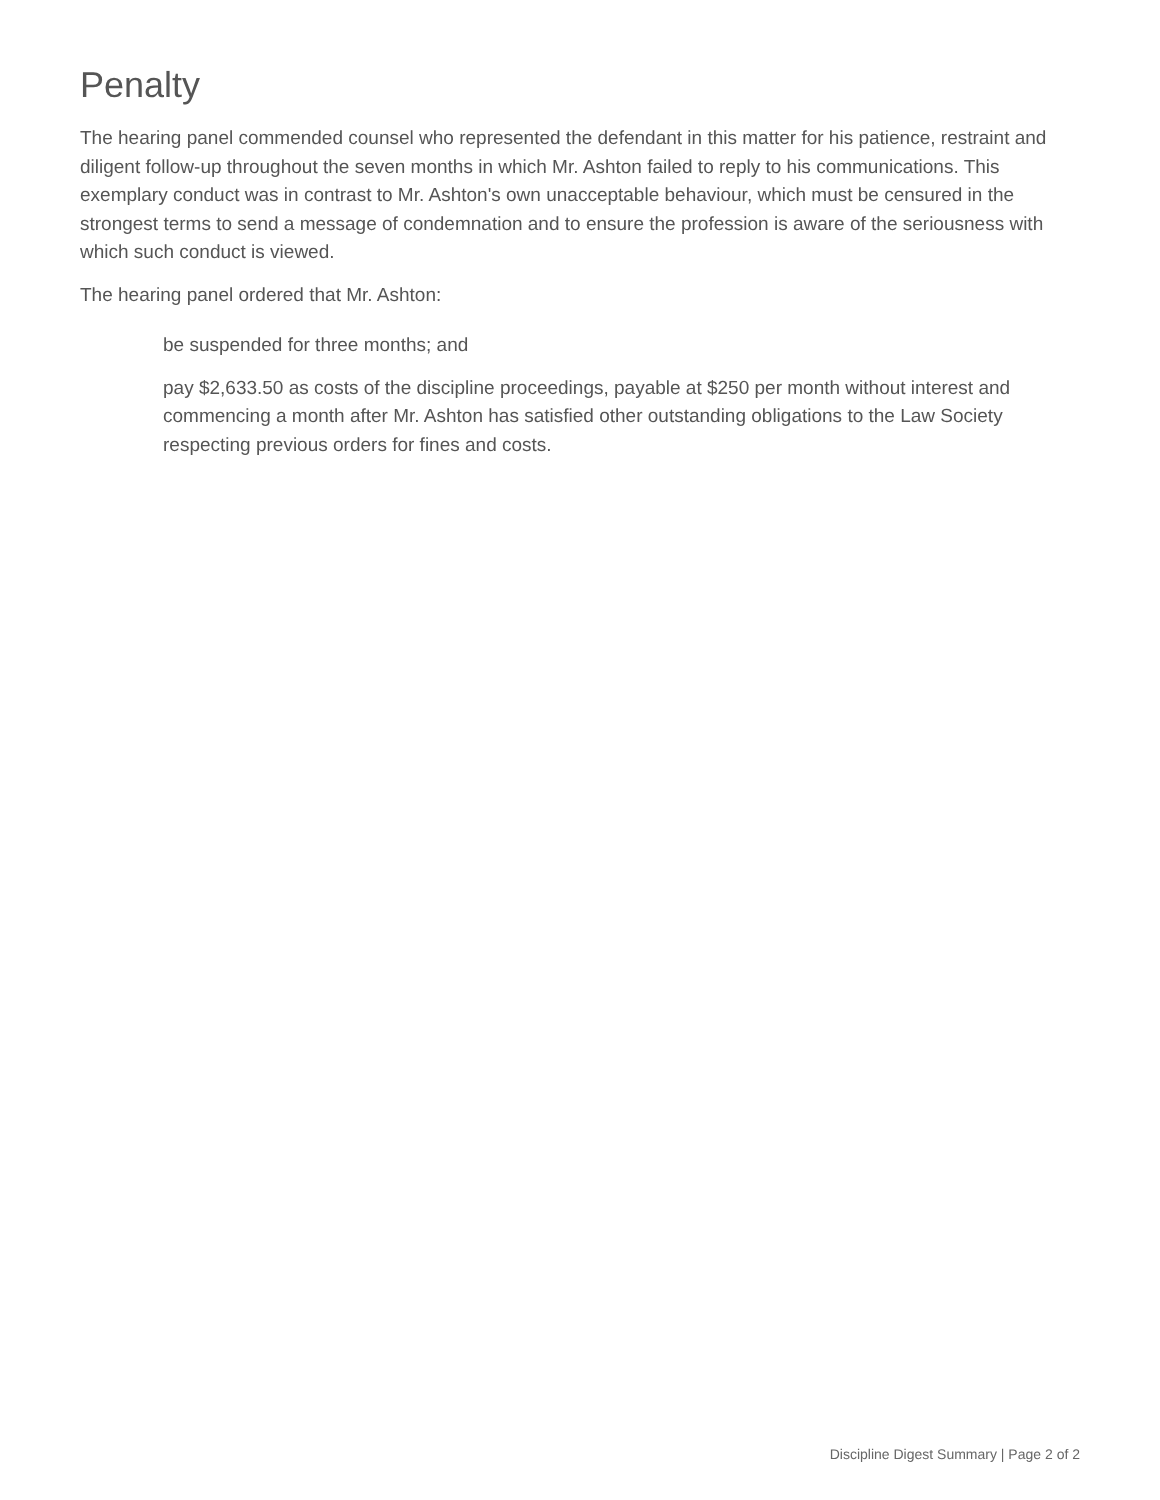Penalty
The hearing panel commended counsel who represented the defendant in this matter for his patience, restraint and diligent follow-up throughout the seven months in which Mr. Ashton failed to reply to his communications. This exemplary conduct was in contrast to Mr. Ashton's own unacceptable behaviour, which must be censured in the strongest terms to send a message of condemnation and to ensure the profession is aware of the seriousness with which such conduct is viewed.
The hearing panel ordered that Mr. Ashton:
be suspended for three months; and
pay $2,633.50 as costs of the discipline proceedings, payable at $250 per month without interest and commencing a month after Mr. Ashton has satisfied other outstanding obligations to the Law Society respecting previous orders for fines and costs.
Discipline Digest Summary | Page 2 of 2